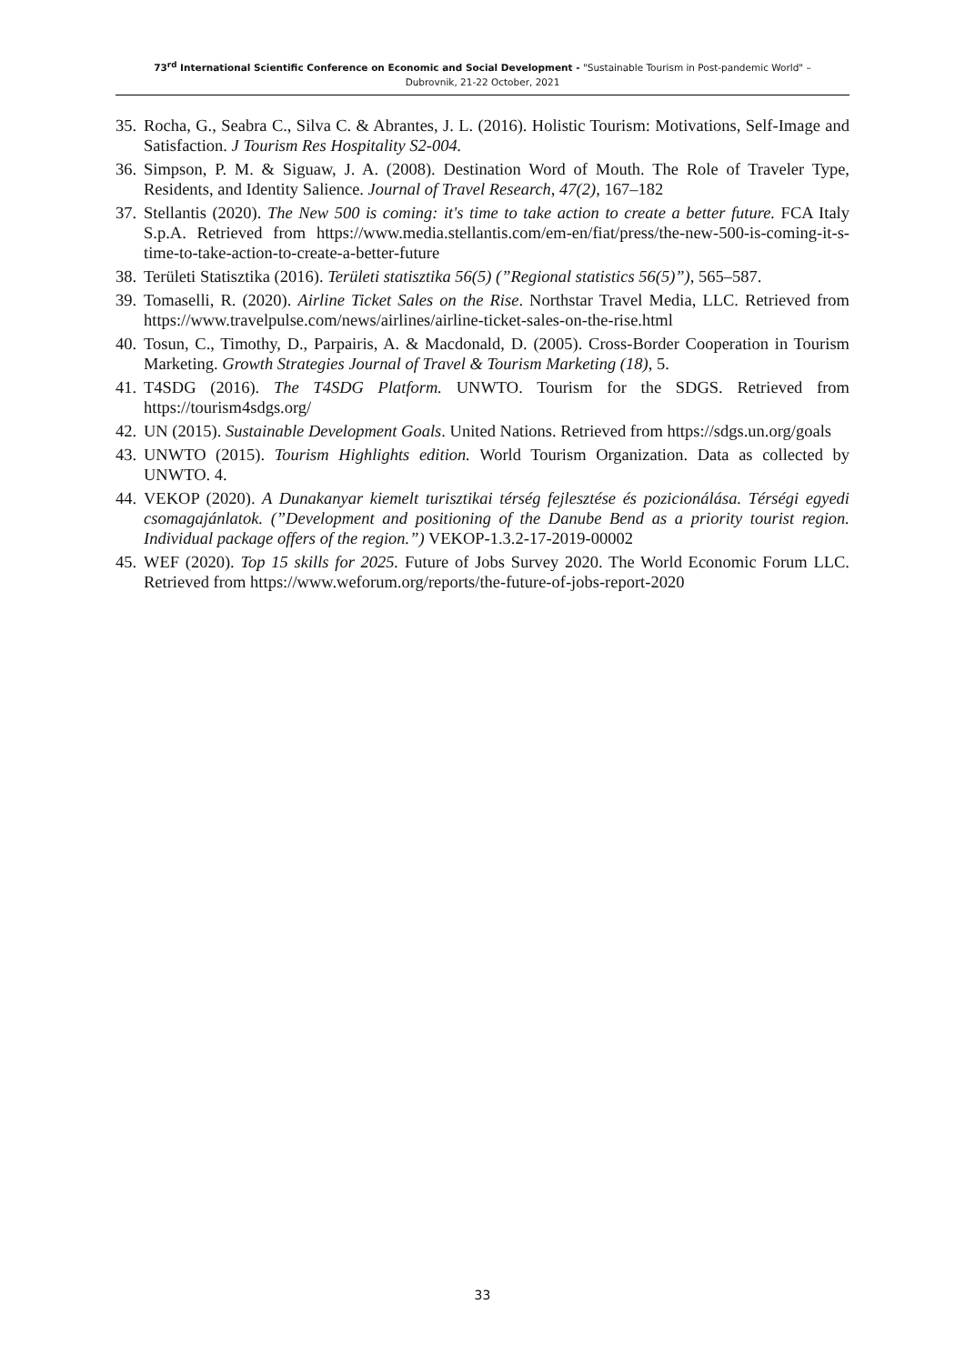73<sup>rd</sup> International Scientific Conference on Economic and Social Development - "Sustainable Tourism in Post-pandemic World" –
Dubrovnik, 21-22 October, 2021
35. Rocha, G., Seabra C., Silva C. & Abrantes, J. L. (2016). Holistic Tourism: Motivations, Self-Image and Satisfaction. J Tourism Res Hospitality S2-004.
36. Simpson, P. M. & Siguaw, J. A. (2008). Destination Word of Mouth. The Role of Traveler Type, Residents, and Identity Salience. Journal of Travel Research, 47(2), 167–182
37. Stellantis (2020). The New 500 is coming: it's time to take action to create a better future. FCA Italy S.p.A. Retrieved from https://www.media.stellantis.com/em-en/fiat/press/the-new-500-is-coming-it-s-time-to-take-action-to-create-a-better-future
38. Területi Statisztika (2016). Területi statisztika 56(5) (”Regional statistics 56(5)”), 565–587.
39. Tomaselli, R. (2020). Airline Ticket Sales on the Rise. Northstar Travel Media, LLC. Retrieved from https://www.travelpulse.com/news/airlines/airline-ticket-sales-on-the-rise.html
40. Tosun, C., Timothy, D., Parpairis, A. & Macdonald, D. (2005). Cross-Border Cooperation in Tourism Marketing. Growth Strategies Journal of Travel & Tourism Marketing (18), 5.
41. T4SDG (2016). The T4SDG Platform. UNWTO. Tourism for the SDGS. Retrieved from https://tourism4sdgs.org/
42. UN (2015). Sustainable Development Goals. United Nations. Retrieved from https://sdgs.un.org/goals
43. UNWTO (2015). Tourism Highlights edition. World Tourism Organization. Data as collected by UNWTO. 4.
44. VEKOP (2020). A Dunakanyar kiemelt turisztikai térség fejlesztése és pozicionálása. Térségi egyedi csomagajánlatok. (”Development and positioning of the Danube Bend as a priority tourist region. Individual package offers of the region.”) VEKOP-1.3.2-17-2019-00002
45. WEF (2020). Top 15 skills for 2025. Future of Jobs Survey 2020. The World Economic Forum LLC. Retrieved from https://www.weforum.org/reports/the-future-of-jobs-report-2020
33